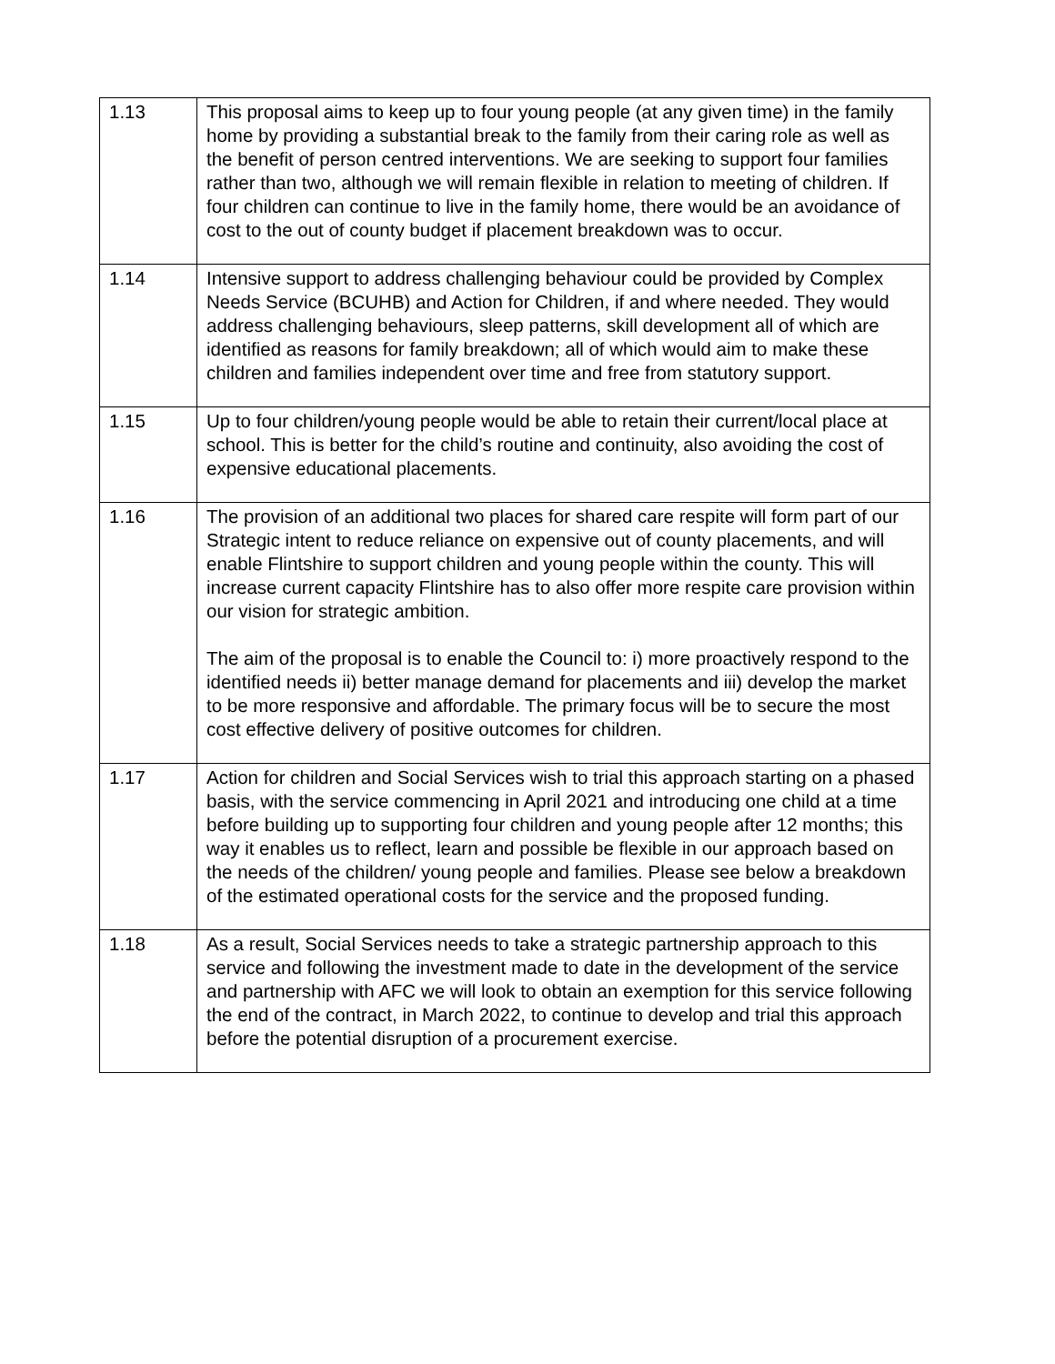| 1.13 | This proposal aims to keep up to four young people (at any given time) in the family home by providing a substantial break to the family from their caring role as well as the benefit of person centred interventions. We are seeking to support four families rather than two, although we will remain flexible in relation to meeting of children. If four children can continue to live in the family home, there would be an avoidance of cost to the out of county budget if placement breakdown was to occur. |
| 1.14 | Intensive support to address challenging behaviour could be provided by Complex Needs Service (BCUHB) and Action for Children, if and where needed. They would address challenging behaviours, sleep patterns, skill development all of which are identified as reasons for family breakdown; all of which would aim to make these children and families independent over time and free from statutory support. |
| 1.15 | Up to four children/young people would be able to retain their current/local place at school. This is better for the child’s routine and continuity, also avoiding the cost of expensive educational placements. |
| 1.16 | The provision of an additional two places for shared care respite will form part of our Strategic intent to reduce reliance on expensive out of county placements, and will enable Flintshire to support children and young people within the county. This will increase current capacity Flintshire has to also offer more respite care provision within our vision for strategic ambition. The aim of the proposal is to enable the Council to: i) more proactively respond to the identified needs ii) better manage demand for placements and iii) develop the market to be more responsive and affordable. The primary focus will be to secure the most cost effective delivery of positive outcomes for children. |
| 1.17 | Action for children and Social Services wish to trial this approach starting on a phased basis, with the service commencing in April 2021 and introducing one child at a time before building up to supporting four children and young people after 12 months; this way it enables us to reflect, learn and possible be flexible in our approach based on the needs of the children/ young people and families. Please see below a breakdown of the estimated operational costs for the service and the proposed funding. |
| 1.18 | As a result, Social Services needs to take a strategic partnership approach to this service and following the investment made to date in the development of the service and partnership with AFC we will look to obtain an exemption for this service following the end of the contract, in March 2022, to continue to develop and trial this approach before the potential disruption of a procurement exercise. |